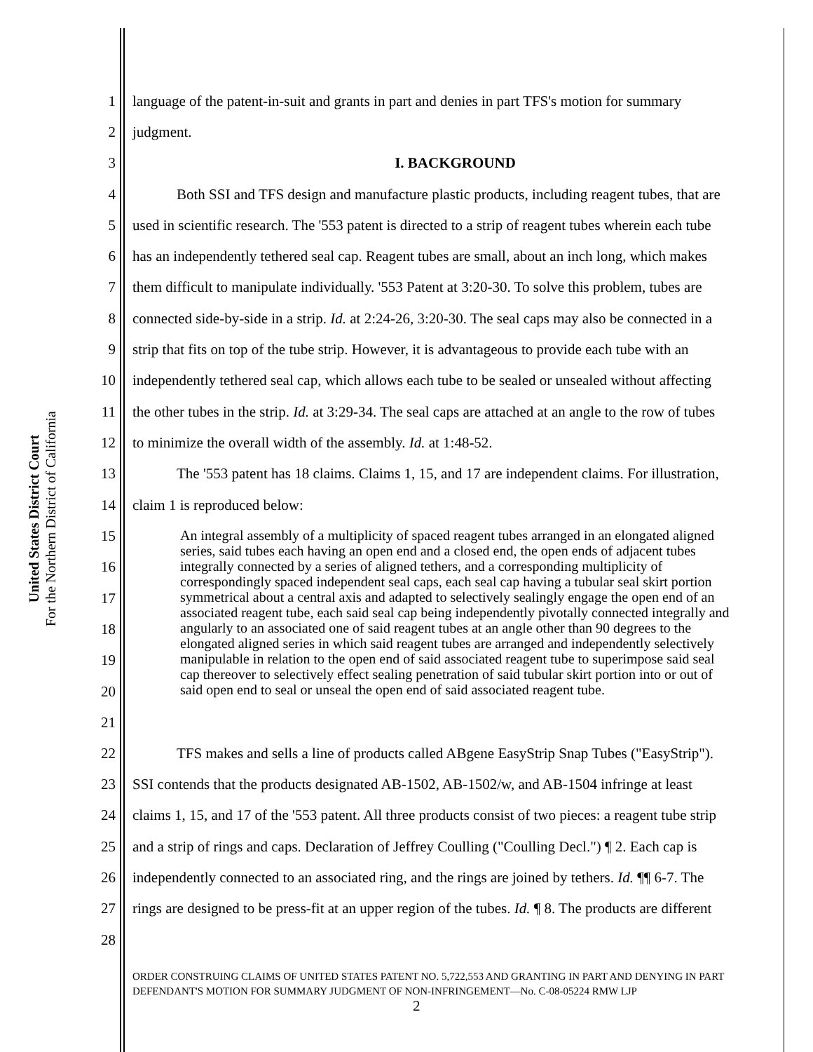United States District Court
For the Northern District of California
1 language of the patent-in-suit and grants in part and denies in part TFS's motion for summary
2 judgment.
3 I. BACKGROUND
4   Both SSI and TFS design and manufacture plastic products, including reagent tubes, that are
5 used in scientific research. The '553 patent is directed to a strip of reagent tubes wherein each tube
6 has an independently tethered seal cap. Reagent tubes are small, about an inch long, which makes
7 them difficult to manipulate individually. '553 Patent at 3:20-30. To solve this problem, tubes are
8 connected side-by-side in a strip. Id. at 2:24-26, 3:20-30. The seal caps may also be connected in a
9 strip that fits on top of the tube strip. However, it is advantageous to provide each tube with an
10 independently tethered seal cap, which allows each tube to be sealed or unsealed without affecting
11 the other tubes in the strip. Id. at 3:29-34. The seal caps are attached at an angle to the row of tubes
12 to minimize the overall width of the assembly. Id. at 1:48-52.
13   The '553 patent has 18 claims. Claims 1, 15, and 17 are independent claims. For illustration,
14 claim 1 is reproduced below:
15
16
17
18
19
20
21
An integral assembly of a multiplicity of spaced reagent tubes arranged in an elongated aligned series, said tubes each having an open end and a closed end, the open ends of adjacent tubes integrally connected by a series of aligned tethers, and a corresponding multiplicity of correspondingly spaced independent seal caps, each seal cap having a tubular seal skirt portion symmetrical about a central axis and adapted to selectively sealingly engage the open end of an associated reagent tube, each said seal cap being independently pivotally connected integrally and angularly to an associated one of said reagent tubes at an angle other than 90 degrees to the elongated aligned series in which said reagent tubes are arranged and independently selectively manipulable in relation to the open end of said associated reagent tube to superimpose said seal cap thereover to selectively effect sealing penetration of said tubular skirt portion into or out of said open end to seal or unseal the open end of said associated reagent tube.
22   TFS makes and sells a line of products called ABgene EasyStrip Snap Tubes ("EasyStrip").
23 SSI contends that the products designated AB-1502, AB-1502/w, and AB-1504 infringe at least
24 claims 1, 15, and 17 of the '553 patent. All three products consist of two pieces: a reagent tube strip
25 and a strip of rings and caps. Declaration of Jeffrey Coulling ("Coulling Decl.") ¶ 2. Each cap is
26 independently connected to an associated ring, and the rings are joined by tethers. Id. ¶¶ 6-7. The
27 rings are designed to be press-fit at an upper region of the tubes. Id. ¶ 8. The products are different
28
ORDER CONSTRUING CLAIMS OF UNITED STATES PATENT NO. 5,722,553 AND GRANTING IN PART AND DENYING IN PART DEFENDANT'S MOTION FOR SUMMARY JUDGMENT OF NON-INFRINGEMENT—No. C-08-05224 RMW LJP 2